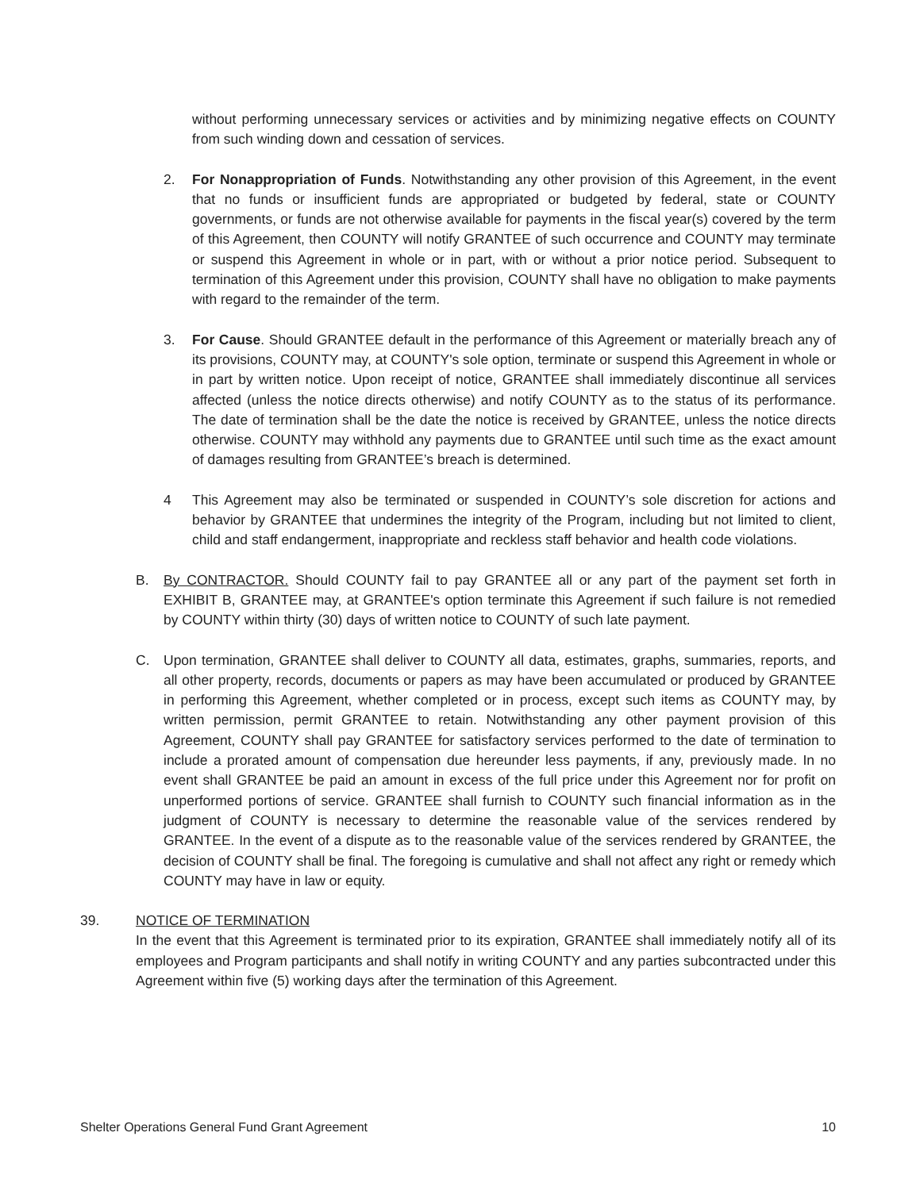without performing unnecessary services or activities and by minimizing negative effects on COUNTY from such winding down and cessation of services.
2. For Nonappropriation of Funds. Notwithstanding any other provision of this Agreement, in the event that no funds or insufficient funds are appropriated or budgeted by federal, state or COUNTY governments, or funds are not otherwise available for payments in the fiscal year(s) covered by the term of this Agreement, then COUNTY will notify GRANTEE of such occurrence and COUNTY may terminate or suspend this Agreement in whole or in part, with or without a prior notice period. Subsequent to termination of this Agreement under this provision, COUNTY shall have no obligation to make payments with regard to the remainder of the term.
3. For Cause. Should GRANTEE default in the performance of this Agreement or materially breach any of its provisions, COUNTY may, at COUNTY's sole option, terminate or suspend this Agreement in whole or in part by written notice. Upon receipt of notice, GRANTEE shall immediately discontinue all services affected (unless the notice directs otherwise) and notify COUNTY as to the status of its performance. The date of termination shall be the date the notice is received by GRANTEE, unless the notice directs otherwise. COUNTY may withhold any payments due to GRANTEE until such time as the exact amount of damages resulting from GRANTEE’s breach is determined.
4 This Agreement may also be terminated or suspended in COUNTY’s sole discretion for actions and behavior by GRANTEE that undermines the integrity of the Program, including but not limited to client, child and staff endangerment, inappropriate and reckless staff behavior and health code violations.
B. By CONTRACTOR. Should COUNTY fail to pay GRANTEE all or any part of the payment set forth in EXHIBIT B, GRANTEE may, at GRANTEE's option terminate this Agreement if such failure is not remedied by COUNTY within thirty (30) days of written notice to COUNTY of such late payment.
C. Upon termination, GRANTEE shall deliver to COUNTY all data, estimates, graphs, summaries, reports, and all other property, records, documents or papers as may have been accumulated or produced by GRANTEE in performing this Agreement, whether completed or in process, except such items as COUNTY may, by written permission, permit GRANTEE to retain. Notwithstanding any other payment provision of this Agreement, COUNTY shall pay GRANTEE for satisfactory services performed to the date of termination to include a prorated amount of compensation due hereunder less payments, if any, previously made. In no event shall GRANTEE be paid an amount in excess of the full price under this Agreement nor for profit on unperformed portions of service. GRANTEE shall furnish to COUNTY such financial information as in the judgment of COUNTY is necessary to determine the reasonable value of the services rendered by GRANTEE. In the event of a dispute as to the reasonable value of the services rendered by GRANTEE, the decision of COUNTY shall be final. The foregoing is cumulative and shall not affect any right or remedy which COUNTY may have in law or equity.
39. NOTICE OF TERMINATION
In the event that this Agreement is terminated prior to its expiration, GRANTEE shall immediately notify all of its employees and Program participants and shall notify in writing COUNTY and any parties subcontracted under this Agreement within five (5) working days after the termination of this Agreement.
Shelter Operations General Fund Grant Agreement 10